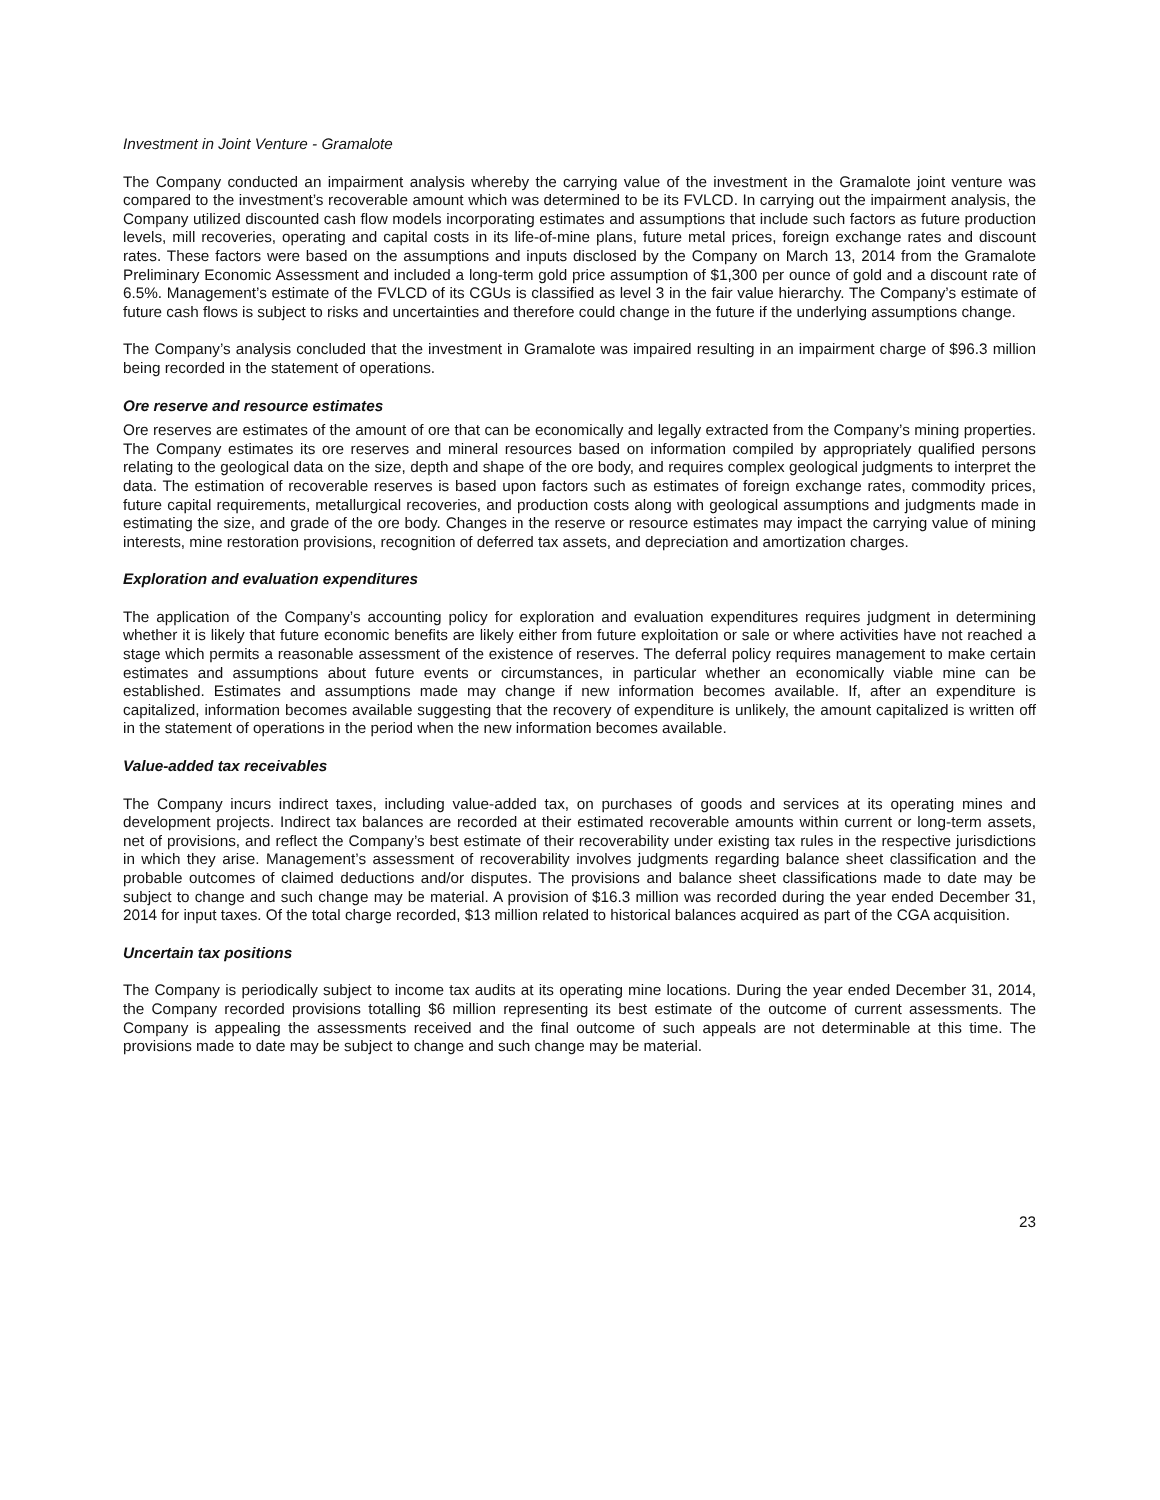Investment in Joint Venture - Gramalote
The Company conducted an impairment analysis whereby the carrying value of the investment in the Gramalote joint venture was compared to the investment’s recoverable amount which was determined to be its FVLCD. In carrying out the impairment analysis, the Company utilized discounted cash flow models incorporating estimates and assumptions that include such factors as future production levels, mill recoveries, operating and capital costs in its life-of-mine plans, future metal prices, foreign exchange rates and discount rates. These factors were based on the assumptions and inputs disclosed by the Company on March 13, 2014 from the Gramalote Preliminary Economic Assessment and included a long-term gold price assumption of $1,300 per ounce of gold and a discount rate of 6.5%. Management’s estimate of the FVLCD of its CGUs is classified as level 3 in the fair value hierarchy. The Company’s estimate of future cash flows is subject to risks and uncertainties and therefore could change in the future if the underlying assumptions change.
The Company’s analysis concluded that the investment in Gramalote was impaired resulting in an impairment charge of $96.3 million being recorded in the statement of operations.
Ore reserve and resource estimates
Ore reserves are estimates of the amount of ore that can be economically and legally extracted from the Company’s mining properties. The Company estimates its ore reserves and mineral resources based on information compiled by appropriately qualified persons relating to the geological data on the size, depth and shape of the ore body, and requires complex geological judgments to interpret the data. The estimation of recoverable reserves is based upon factors such as estimates of foreign exchange rates, commodity prices, future capital requirements, metallurgical recoveries, and production costs along with geological assumptions and judgments made in estimating the size, and grade of the ore body. Changes in the reserve or resource estimates may impact the carrying value of mining interests, mine restoration provisions, recognition of deferred tax assets, and depreciation and amortization charges.
Exploration and evaluation expenditures
The application of the Company’s accounting policy for exploration and evaluation expenditures requires judgment in determining whether it is likely that future economic benefits are likely either from future exploitation or sale or where activities have not reached a stage which permits a reasonable assessment of the existence of reserves. The deferral policy requires management to make certain estimates and assumptions about future events or circumstances, in particular whether an economically viable mine can be established. Estimates and assumptions made may change if new information becomes available. If, after an expenditure is capitalized, information becomes available suggesting that the recovery of expenditure is unlikely, the amount capitalized is written off in the statement of operations in the period when the new information becomes available.
Value-added tax receivables
The Company incurs indirect taxes, including value-added tax, on purchases of goods and services at its operating mines and development projects. Indirect tax balances are recorded at their estimated recoverable amounts within current or long-term assets, net of provisions, and reflect the Company’s best estimate of their recoverability under existing tax rules in the respective jurisdictions in which they arise. Management’s assessment of recoverability involves judgments regarding balance sheet classification and the probable outcomes of claimed deductions and/or disputes. The provisions and balance sheet classifications made to date may be subject to change and such change may be material. A provision of $16.3 million was recorded during the year ended December 31, 2014 for input taxes. Of the total charge recorded, $13 million related to historical balances acquired as part of the CGA acquisition.
Uncertain tax positions
The Company is periodically subject to income tax audits at its operating mine locations. During the year ended December 31, 2014, the Company recorded provisions totalling $6 million representing its best estimate of the outcome of current assessments. The Company is appealing the assessments received and the final outcome of such appeals are not determinable at this time. The provisions made to date may be subject to change and such change may be material.
23